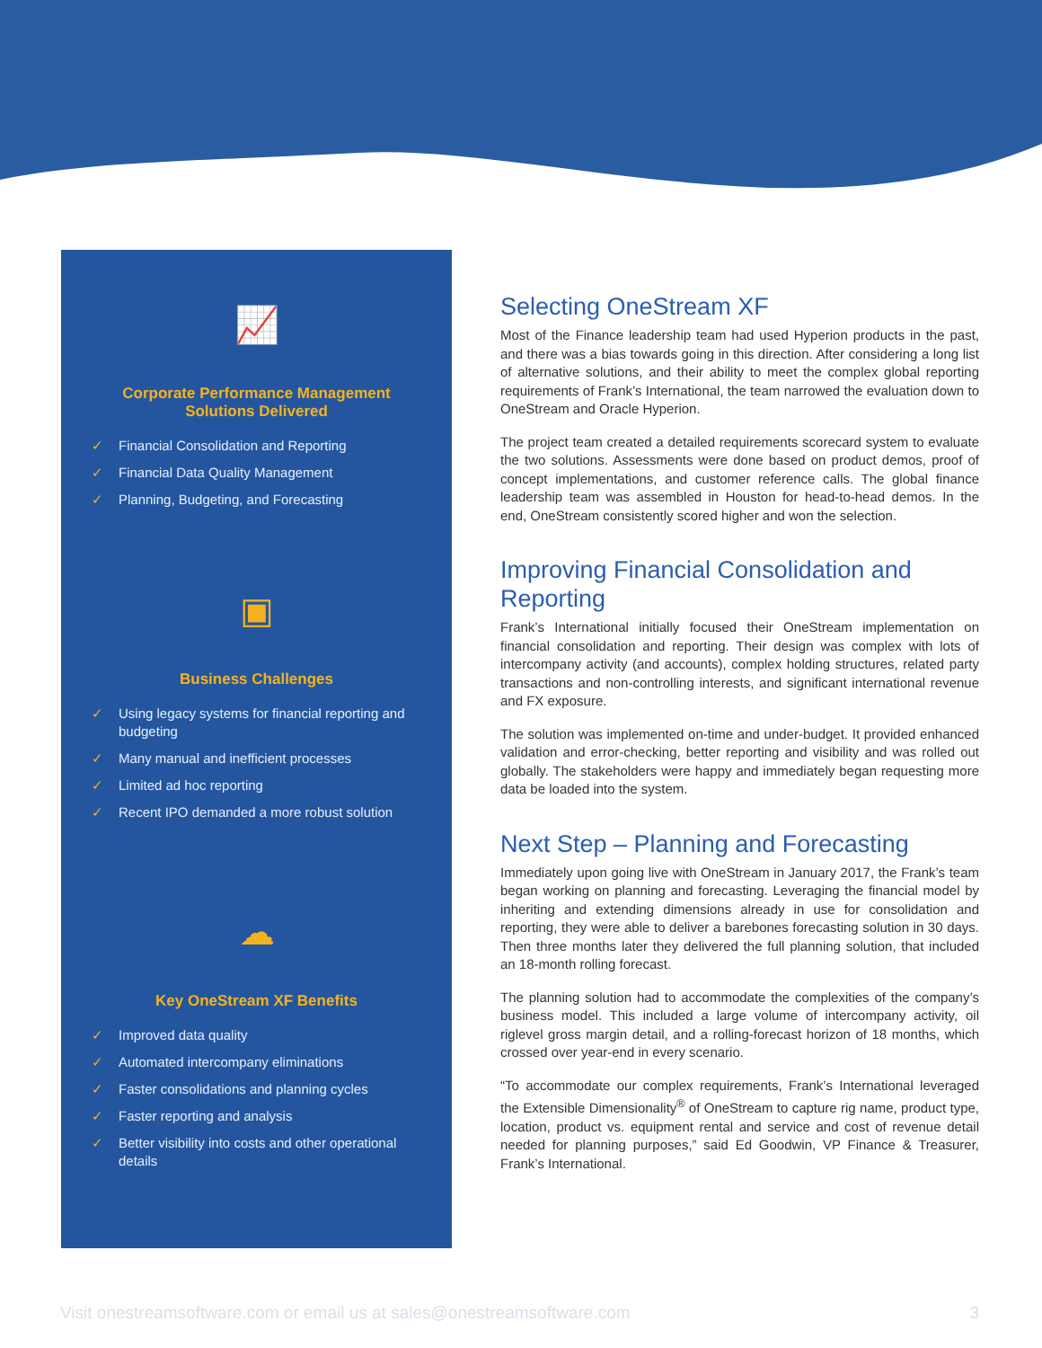📈
Corporate Performance Management
Solutions Delivered
✓ Financial Consolidation and Reporting
✓ Financial Data Quality Management
✓ Planning, Budgeting, and Forecasting
▣
Business Challenges
✓ Using legacy systems for financial reporting and budgeting
✓ Many manual and inefficient processes
✓ Limited ad hoc reporting
✓ Recent IPO demanded a more robust solution
☁
Key OneStream XF Benefits
✓ Improved data quality
✓ Automated intercompany eliminations
✓ Faster consolidations and planning cycles
✓ Faster reporting and analysis
✓ Better visibility into costs and other operational details
Selecting OneStream XF
Most of the Finance leadership team had used Hyperion products in the past, and there was a bias towards going in this direction. After considering a long list of alternative solutions, and their ability to meet the complex global reporting requirements of Frank’s International, the team narrowed the evaluation down to OneStream and Oracle Hyperion.
The project team created a detailed requirements scorecard system to evaluate the two solutions. Assessments were done based on product demos, proof of concept implementations, and customer reference calls. The global finance leadership team was assembled in Houston for head-to-head demos. In the end, OneStream consistently scored higher and won the selection.
Improving Financial Consolidation and Reporting
Frank’s International initially focused their OneStream implementation on financial consolidation and reporting. Their design was complex with lots of intercompany activity (and accounts), complex holding structures, related party transactions and non-controlling interests, and significant international revenue and FX exposure.
The solution was implemented on-time and under-budget. It provided enhanced validation and error-checking, better reporting and visibility and was rolled out globally. The stakeholders were happy and immediately began requesting more data be loaded into the system.
Next Step – Planning and Forecasting
Immediately upon going live with OneStream in January 2017, the Frank’s team began working on planning and forecasting. Leveraging the financial model by inheriting and extending dimensions already in use for consolidation and reporting, they were able to deliver a barebones forecasting solution in 30 days. Then three months later they delivered the full planning solution, that included an 18-month rolling forecast.
The planning solution had to accommodate the complexities of the company’s business model. This included a large volume of intercompany activity, oil riglevel gross margin detail, and a rolling-forecast horizon of 18 months, which crossed over year-end in every scenario.
“To accommodate our complex requirements, Frank’s International leveraged the Extensible Dimensionality<sup>®</sup> of OneStream to capture rig name, product type, location, product vs. equipment rental and service and cost of revenue detail needed for planning purposes,” said Ed Goodwin, VP Finance & Treasurer, Frank’s International.
Visit onestreamsoftware.com or email us at sales@onestreamsoftware.com 3